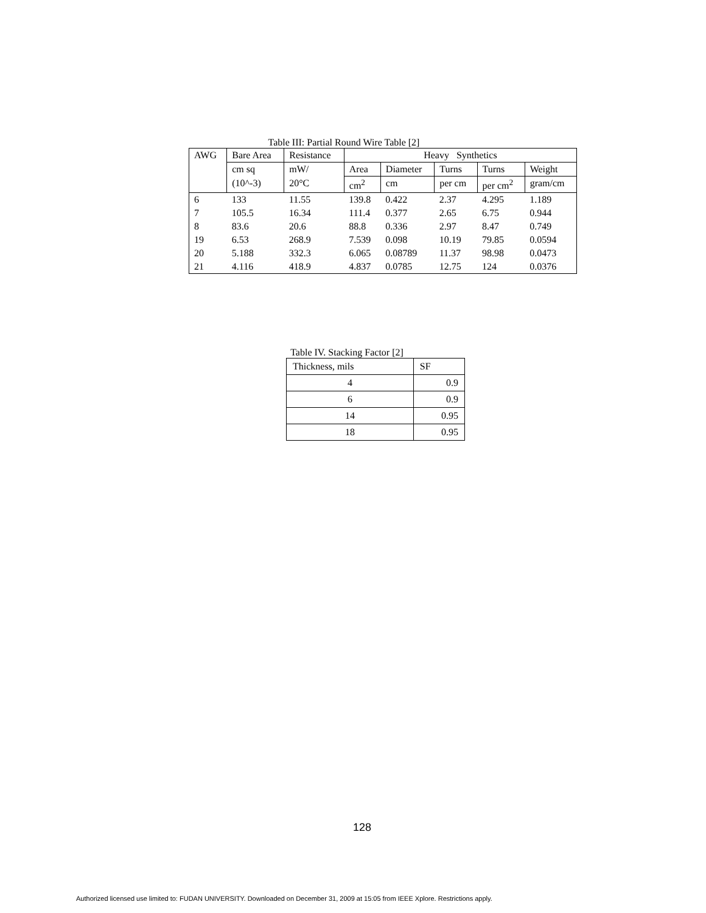Table III: Partial Round Wire Table [2]
| AWG | Bare Area | Resistance | Heavy Synthetics | | | | |
| --- | --- | --- | --- | --- | --- | --- | --- |
| | cm sq | mW/ | Area | Diameter | Turns | Turns | Weight |
| | (10^-3) | 20°C | cm<sup>2</sup> | cm | per cm | per cm<sup>2</sup> | gram/cm |
| 6 | 133 | 11.55 | 139.8 | 0.422 | 2.37 | 4.295 | 1.189 |
| 7 | 105.5 | 16.34 | 111.4 | 0.377 | 2.65 | 6.75 | 0.944 |
| 8 | 83.6 | 20.6 | 88.8 | 0.336 | 2.97 | 8.47 | 0.749 |
| 19 | 6.53 | 268.9 | 7.539 | 0.098 | 10.19 | 79.85 | 0.0594 |
| 20 | 5.188 | 332.3 | 6.065 | 0.08789 | 11.37 | 98.98 | 0.0473 |
| 21 | 4.116 | 418.9 | 4.837 | 0.0785 | 12.75 | 124 | 0.0376 |
Table IV. Stacking Factor [2]
| Thickness, mils | SF |
| --- | --- |
| 4 | 0.9 |
| 6 | 0.9 |
| 14 | 0.95 |
| 18 | 0.95 |
128
Authorized licensed use limited to: FUDAN UNIVERSITY. Downloaded on December 31, 2009 at 15:05 from IEEE Xplore. Restrictions apply.